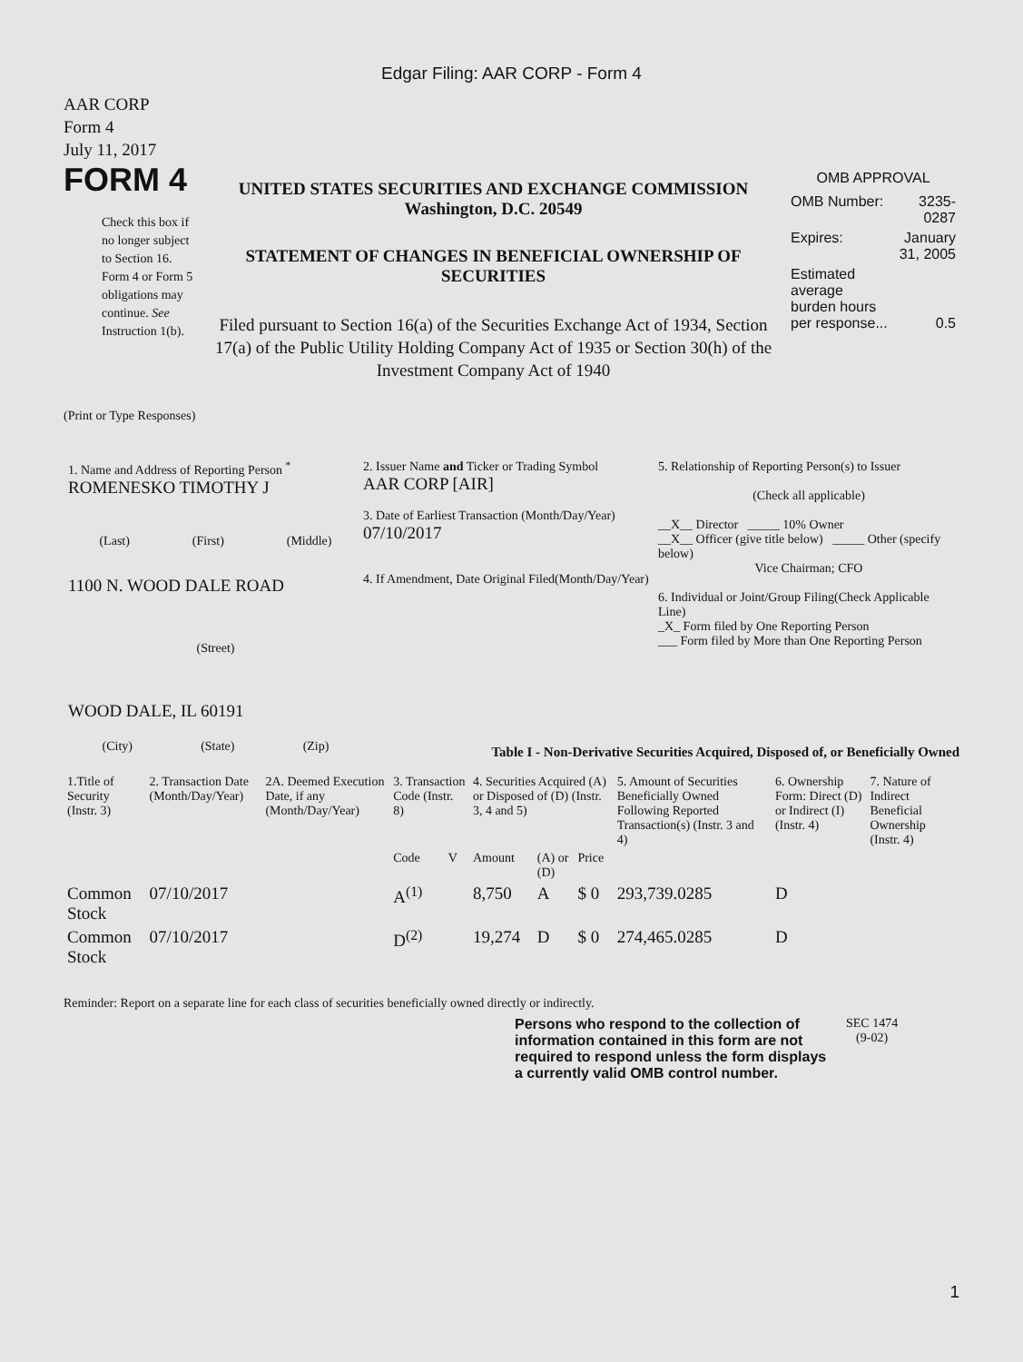Edgar Filing: AAR CORP - Form 4
AAR CORP
Form 4
July 11, 2017
FORM 4
Check this box if no longer subject to Section 16. Form 4 or Form 5 obligations may continue. See Instruction 1(b).
UNITED STATES SECURITIES AND EXCHANGE COMMISSION
Washington, D.C. 20549
STATEMENT OF CHANGES IN BENEFICIAL OWNERSHIP OF
SECURITIES
Filed pursuant to Section 16(a) of the Securities Exchange Act of 1934, Section 17(a) of the Public Utility Holding Company Act of 1935 or Section 30(h) of the Investment Company Act of 1940
OMB APPROVAL
| OMB Number: | 3235-0287 |
| Expires: | January 31, 2005 |
| Estimated average burden hours per response... | 0.5 |
(Print or Type Responses)
1. Name and Address of Reporting Person <sup>*</sup>
ROMENESKO TIMOTHY J
(Last) (First) (Middle)
1100 N. WOOD DALE ROAD
(Street)
WOOD DALE, IL 60191
(City) (State) (Zip)
2. Issuer Name and Ticker or Trading Symbol
AAR CORP [AIR]
3. Date of Earliest Transaction (Month/Day/Year)
07/10/2017
4. If Amendment, Date Original Filed(Month/Day/Year)
5. Relationship of Reporting Person(s) to Issuer
(Check all applicable)
__X__ Director _____ 10% Owner
__X__ Officer (give title below) _____ Other (specify below)
Vice Chairman; CFO
6. Individual or Joint/Group Filing(Check Applicable Line)
_X_ Form filed by One Reporting Person
___ Form filed by More than One Reporting Person
Table I - Non-Derivative Securities Acquired, Disposed of, or Beneficially Owned
| 1.Title of Security (Instr. 3) | 2. Transaction Date (Month/Day/Year) | 2A. Deemed Execution Date, if any (Month/Day/Year) | 3. Transaction Code (Instr. 8) | | 4. Securities Acquired (A) or Disposed of (D) (Instr. 3, 4 and 5) | | | 5. Amount of Securities Beneficially Owned Following Reported Transaction(s) (Instr. 3 and 4) | 6. Ownership Form: Direct (D) or Indirect (I) (Instr. 4) | 7. Nature of Indirect Beneficial Ownership (Instr. 4) |
| --- | --- | --- | --- | --- | --- | --- | --- | --- | --- | --- |
| | | | Code | V | Amount | (A) or (D) | Price | | | |
| Common Stock | 07/10/2017 | | A<sup>(1)</sup> | | 8,750 | A | $ 0 | 293,739.0285 | D | |
| Common Stock | 07/10/2017 | | D<sup>(2)</sup> | | 19,274 | D | $ 0 | 274,465.0285 | D | |
Reminder: Report on a separate line for each class of securities beneficially owned directly or indirectly.
Persons who respond to the collection of information contained in this form are not required to respond unless the form displays a currently valid OMB control number.
SEC 1474
(9-02)
1